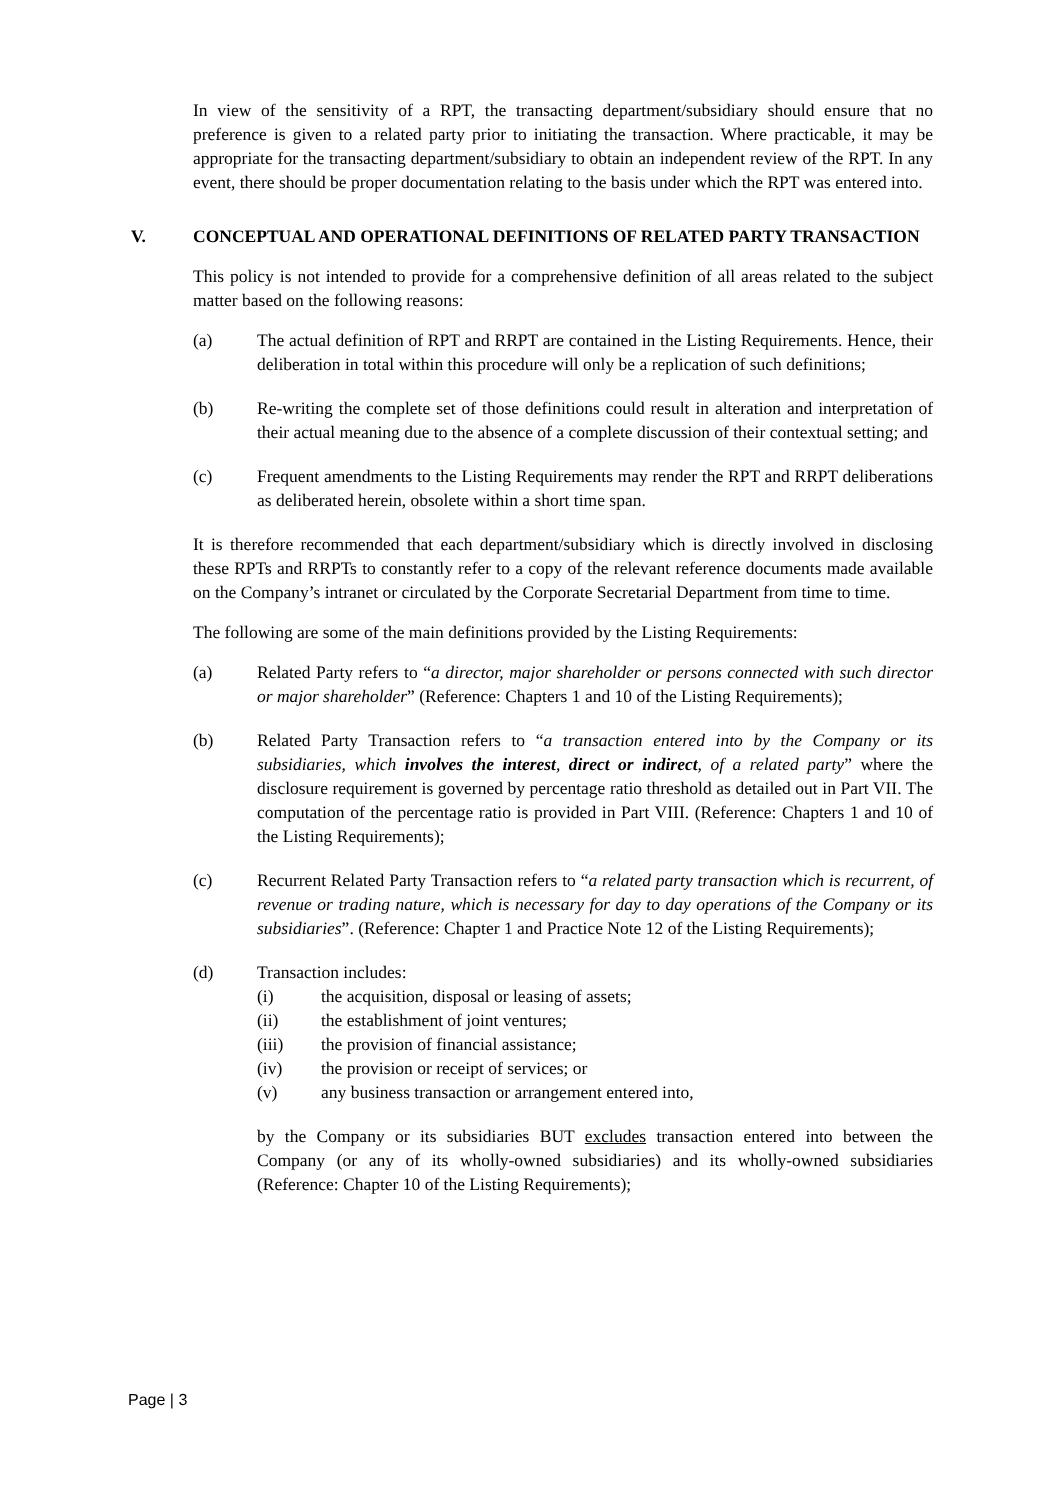In view of the sensitivity of a RPT, the transacting department/subsidiary should ensure that no preference is given to a related party prior to initiating the transaction. Where practicable, it may be appropriate for the transacting department/subsidiary to obtain an independent review of the RPT. In any event, there should be proper documentation relating to the basis under which the RPT was entered into.
V. CONCEPTUAL AND OPERATIONAL DEFINITIONS OF RELATED PARTY TRANSACTION
This policy is not intended to provide for a comprehensive definition of all areas related to the subject matter based on the following reasons:
(a) The actual definition of RPT and RRPT are contained in the Listing Requirements. Hence, their deliberation in total within this procedure will only be a replication of such definitions;
(b) Re-writing the complete set of those definitions could result in alteration and interpretation of their actual meaning due to the absence of a complete discussion of their contextual setting; and
(c) Frequent amendments to the Listing Requirements may render the RPT and RRPT deliberations as deliberated herein, obsolete within a short time span.
It is therefore recommended that each department/subsidiary which is directly involved in disclosing these RPTs and RRPTs to constantly refer to a copy of the relevant reference documents made available on the Company’s intranet or circulated by the Corporate Secretarial Department from time to time.
The following are some of the main definitions provided by the Listing Requirements:
(a) Related Party refers to “a director, major shareholder or persons connected with such director or major shareholder” (Reference: Chapters 1 and 10 of the Listing Requirements);
(b) Related Party Transaction refers to “a transaction entered into by the Company or its subsidiaries, which involves the interest, direct or indirect, of a related party” where the disclosure requirement is governed by percentage ratio threshold as detailed out in Part VII. The computation of the percentage ratio is provided in Part VIII. (Reference: Chapters 1 and 10 of the Listing Requirements);
(c) Recurrent Related Party Transaction refers to “a related party transaction which is recurrent, of revenue or trading nature, which is necessary for day to day operations of the Company or its subsidiaries”. (Reference: Chapter 1 and Practice Note 12 of the Listing Requirements);
(d) Transaction includes:
(i) the acquisition, disposal or leasing of assets;
(ii) the establishment of joint ventures;
(iii) the provision of financial assistance;
(iv) the provision or receipt of services; or
(v) any business transaction or arrangement entered into,
by the Company or its subsidiaries BUT excludes transaction entered into between the Company (or any of its wholly-owned subsidiaries) and its wholly-owned subsidiaries (Reference: Chapter 10 of the Listing Requirements);
Page | 3